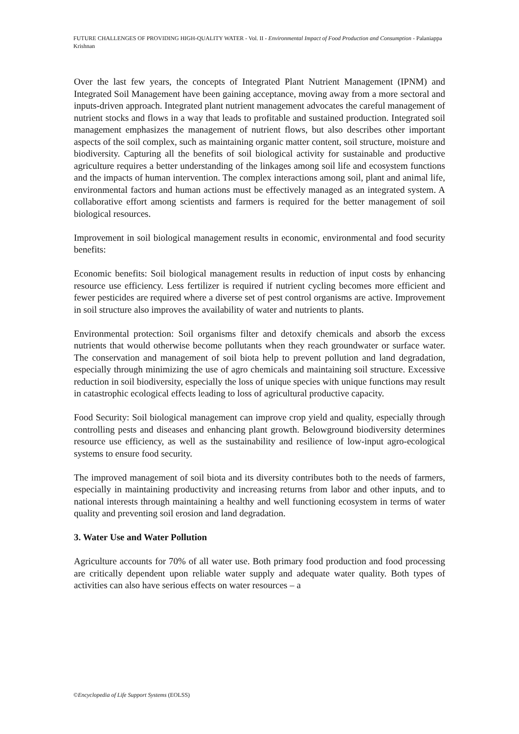FUTURE CHALLENGES OF PROVIDING HIGH-QUALITY WATER - Vol. II - Environmental Impact of Food Production and Consumption - Palaniappa Krishnan
Over the last few years, the concepts of Integrated Plant Nutrient Management (IPNM) and Integrated Soil Management have been gaining acceptance, moving away from a more sectoral and inputs-driven approach. Integrated plant nutrient management advocates the careful management of nutrient stocks and flows in a way that leads to profitable and sustained production. Integrated soil management emphasizes the management of nutrient flows, but also describes other important aspects of the soil complex, such as maintaining organic matter content, soil structure, moisture and biodiversity. Capturing all the benefits of soil biological activity for sustainable and productive agriculture requires a better understanding of the linkages among soil life and ecosystem functions and the impacts of human intervention. The complex interactions among soil, plant and animal life, environmental factors and human actions must be effectively managed as an integrated system. A collaborative effort among scientists and farmers is required for the better management of soil biological resources.
Improvement in soil biological management results in economic, environmental and food security benefits:
Economic benefits: Soil biological management results in reduction of input costs by enhancing resource use efficiency. Less fertilizer is required if nutrient cycling becomes more efficient and fewer pesticides are required where a diverse set of pest control organisms are active. Improvement in soil structure also improves the availability of water and nutrients to plants.
Environmental protection: Soil organisms filter and detoxify chemicals and absorb the excess nutrients that would otherwise become pollutants when they reach groundwater or surface water. The conservation and management of soil biota help to prevent pollution and land degradation, especially through minimizing the use of agro chemicals and maintaining soil structure. Excessive reduction in soil biodiversity, especially the loss of unique species with unique functions may result in catastrophic ecological effects leading to loss of agricultural productive capacity.
Food Security: Soil biological management can improve crop yield and quality, especially through controlling pests and diseases and enhancing plant growth. Belowground biodiversity determines resource use efficiency, as well as the sustainability and resilience of low-input agro-ecological systems to ensure food security.
The improved management of soil biota and its diversity contributes both to the needs of farmers, especially in maintaining productivity and increasing returns from labor and other inputs, and to national interests through maintaining a healthy and well functioning ecosystem in terms of water quality and preventing soil erosion and land degradation.
3. Water Use and Water Pollution
Agriculture accounts for 70% of all water use. Both primary food production and food processing are critically dependent upon reliable water supply and adequate water quality. Both types of activities can also have serious effects on water resources – a
©Encyclopedia of Life Support Systems (EOLSS)